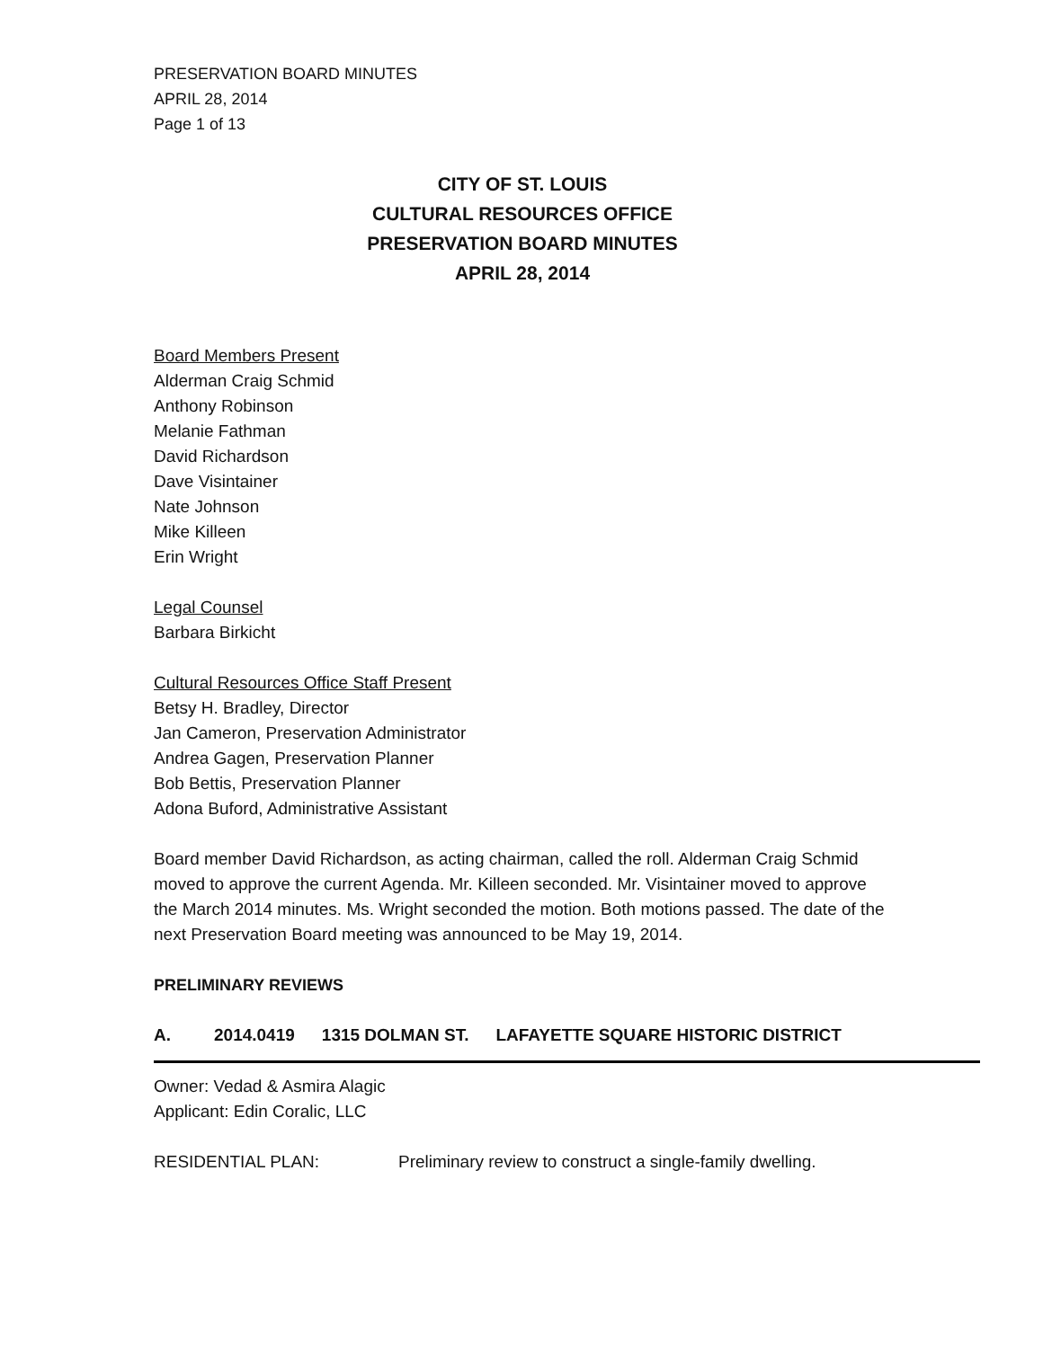PRESERVATION BOARD MINUTES
APRIL 28, 2014
Page 1 of 13
CITY OF ST. LOUIS
CULTURAL RESOURCES OFFICE
PRESERVATION BOARD MINUTES
APRIL 28, 2014
Board Members Present
Alderman Craig Schmid
Anthony Robinson
Melanie Fathman
David Richardson
Dave Visintainer
Nate Johnson
Mike Killeen
Erin Wright
Legal Counsel
Barbara Birkicht
Cultural Resources Office Staff Present
Betsy H. Bradley, Director
Jan Cameron, Preservation Administrator
Andrea Gagen, Preservation Planner
Bob Bettis, Preservation Planner
Adona Buford, Administrative Assistant
Board member David Richardson, as acting chairman, called the roll. Alderman Craig Schmid moved to approve the current Agenda. Mr. Killeen seconded. Mr. Visintainer moved to approve the March 2014 minutes. Ms. Wright seconded the motion. Both motions passed. The date of the next Preservation Board meeting was announced to be May 19, 2014.
PRELIMINARY REVIEWS
A. 2014.0419 1315 DOLMAN ST. LAFAYETTE SQUARE HISTORIC DISTRICT
Owner: Vedad & Asmira Alagic
Applicant: Edin Coralic, LLC
RESIDENTIAL PLAN: Preliminary review to construct a single-family dwelling.